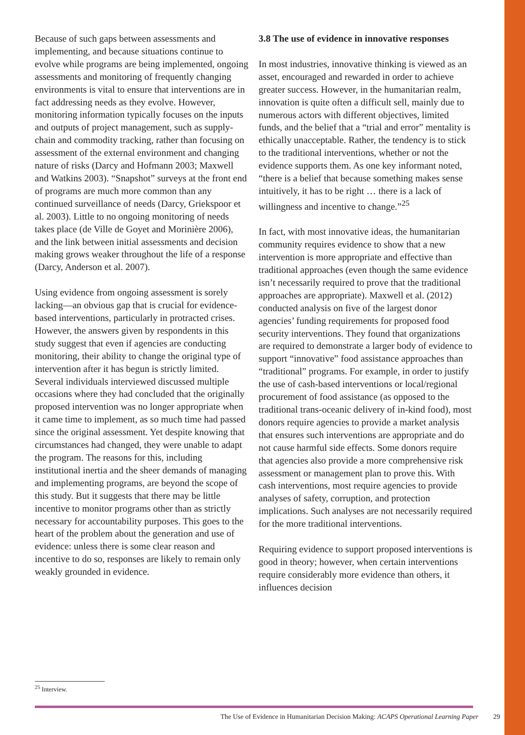Because of such gaps between assessments and implementing, and because situations continue to evolve while programs are being implemented, ongoing assessments and monitoring of frequently changing environments is vital to ensure that interventions are in fact addressing needs as they evolve. However, monitoring information typically focuses on the inputs and outputs of project management, such as supply-chain and commodity tracking, rather than focusing on assessment of the external environment and changing nature of risks (Darcy and Hofmann 2003; Maxwell and Watkins 2003). “Snapshot” surveys at the front end of programs are much more common than any continued surveillance of needs (Darcy, Griekspoor et al. 2003). Little to no ongoing monitoring of needs takes place (de Ville de Goyet and Morinière 2006), and the link between initial assessments and decision making grows weaker throughout the life of a response (Darcy, Anderson et al. 2007).
Using evidence from ongoing assessment is sorely lacking—an obvious gap that is crucial for evidence-based interventions, particularly in protracted crises. However, the answers given by respondents in this study suggest that even if agencies are conducting monitoring, their ability to change the original type of intervention after it has begun is strictly limited. Several individuals interviewed discussed multiple occasions where they had concluded that the originally proposed intervention was no longer appropriate when it came time to implement, as so much time had passed since the original assessment. Yet despite knowing that circumstances had changed, they were unable to adapt the program. The reasons for this, including institutional inertia and the sheer demands of managing and implementing programs, are beyond the scope of this study. But it suggests that there may be little incentive to monitor programs other than as strictly necessary for accountability purposes. This goes to the heart of the problem about the generation and use of evidence: unless there is some clear reason and incentive to do so, responses are likely to remain only weakly grounded in evidence.
3.8 The use of evidence in innovative responses
In most industries, innovative thinking is viewed as an asset, encouraged and rewarded in order to achieve greater success. However, in the humanitarian realm, innovation is quite often a difficult sell, mainly due to numerous actors with different objectives, limited funds, and the belief that a “trial and error” mentality is ethically unacceptable. Rather, the tendency is to stick to the traditional interventions, whether or not the evidence supports them. As one key informant noted, “there is a belief that because something makes sense intuitively, it has to be right … there is a lack of willingness and incentive to change.”<sup>25</sup>
In fact, with most innovative ideas, the humanitarian community requires evidence to show that a new intervention is more appropriate and effective than traditional approaches (even though the same evidence isn’t necessarily required to prove that the traditional approaches are appropriate). Maxwell et al. (2012) conducted analysis on five of the largest donor agencies’ funding requirements for proposed food security interventions. They found that organizations are required to demonstrate a larger body of evidence to support “innovative” food assistance approaches than “traditional” programs. For example, in order to justify the use of cash-based interventions or local/regional procurement of food assistance (as opposed to the traditional trans-oceanic delivery of in-kind food), most donors require agencies to provide a market analysis that ensures such interventions are appropriate and do not cause harmful side effects. Some donors require that agencies also provide a more comprehensive risk assessment or management plan to prove this. With cash interventions, most require agencies to provide analyses of safety, corruption, and protection implications. Such analyses are not necessarily required for the more traditional interventions.
Requiring evidence to support proposed interventions is good in theory; however, when certain interventions require considerably more evidence than others, it influences decision
<sup>25</sup> Interview.
The Use of Evidence in Humanitarian Decision Making: ACAPS Operational Learning Paper 29